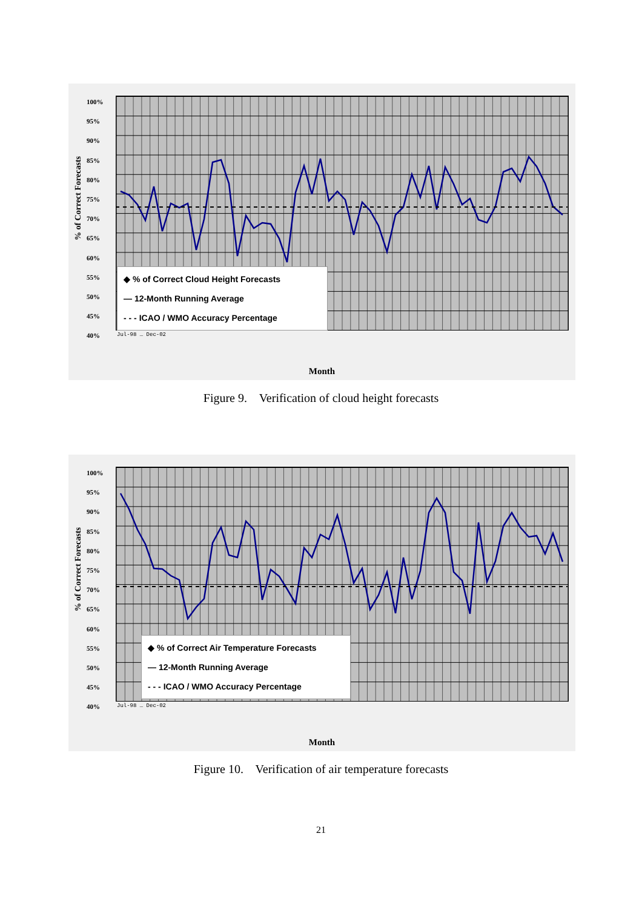100%
95%
90%
85%
80%
75%
70%
65%
60%
55%
50%
45%
40%
◆ % of Correct Cloud Height Forecasts
— 12-Month Running Average
- - - ICAO / WMO Accuracy Percentage
% of Correct Forecasts
Jul-98 … Dec-02
Month
Figure 9. Verification of cloud height forecasts
100%
95%
90%
85%
80%
75%
70%
65%
60%
55%
50%
45%
40%
◆ % of Correct Air Temperature Forecasts
— 12-Month Running Average
- - - ICAO / WMO Accuracy Percentage
% of Correct Forecasts
Jul-98 … Dec-02
Month
Figure 10. Verification of air temperature forecasts
21